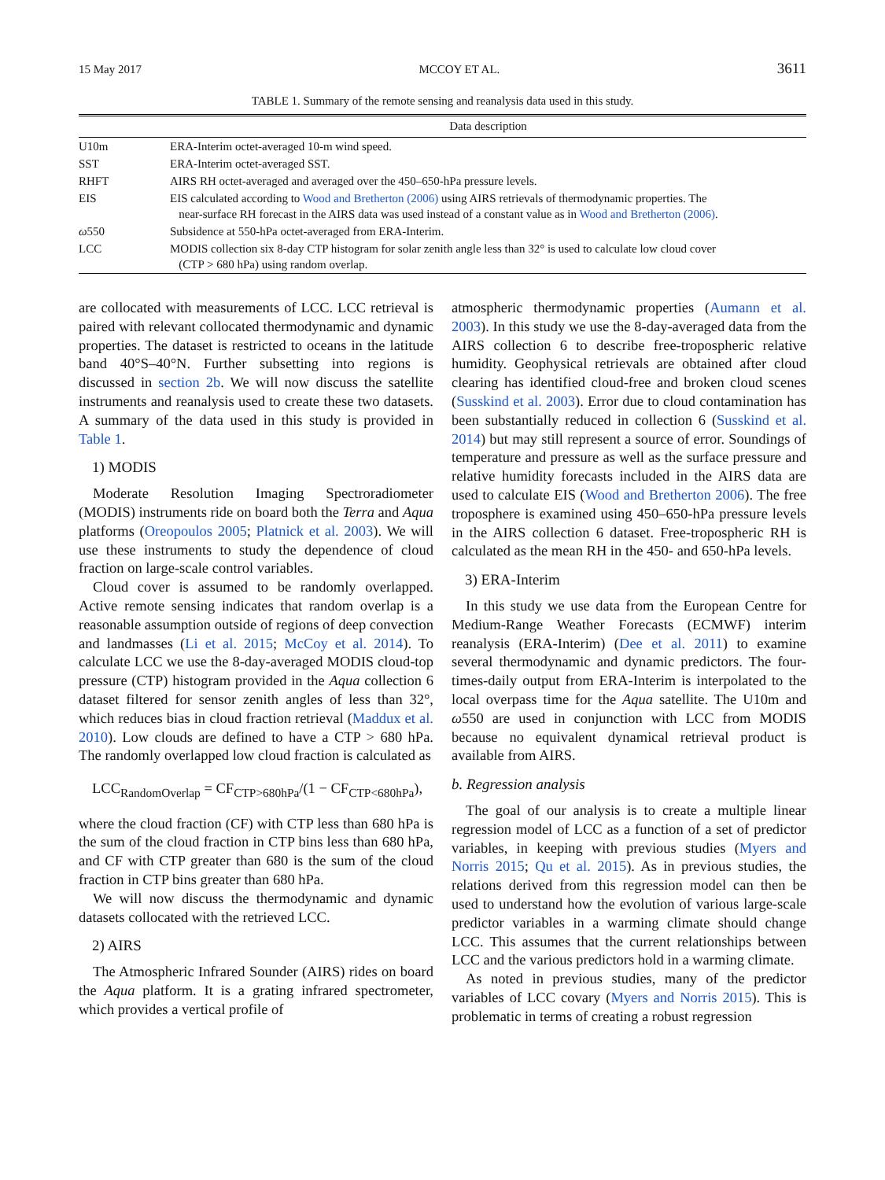15 May 2017 MCCOY ET AL. 3611
TABLE 1. Summary of the remote sensing and reanalysis data used in this study.
| | Data description |
| --- | --- |
| U10m | ERA-Interim octet-averaged 10-m wind speed. |
| SST | ERA-Interim octet-averaged SST. |
| RHFT | AIRS RH octet-averaged and averaged over the 450–650-hPa pressure levels. |
| EIS | EIS calculated according to Wood and Bretherton (2006) using AIRS retrievals of thermodynamic properties. The near-surface RH forecast in the AIRS data was used instead of a constant value as in Wood and Bretherton (2006) . |
| ω 550 | Subsidence at 550-hPa octet-averaged from ERA-Interim. |
| LCC | MODIS collection six 8-day CTP histogram for solar zenith angle less than 32° is used to calculate low cloud cover (CTP > 680 hPa) using random overlap. |
are collocated with measurements of LCC. LCC retrieval is paired with relevant collocated thermodynamic and dynamic properties. The dataset is restricted to oceans in the latitude band 40°S–40°N. Further subsetting into regions is discussed in section 2b. We will now discuss the satellite instruments and reanalysis used to create these two datasets. A summary of the data used in this study is provided in Table 1.
1) MODIS
Moderate Resolution Imaging Spectroradiometer (MODIS) instruments ride on board both the Terra and Aqua platforms (Oreopoulos 2005; Platnick et al. 2003). We will use these instruments to study the dependence of cloud fraction on large-scale control variables.
Cloud cover is assumed to be randomly overlapped. Active remote sensing indicates that random overlap is a reasonable assumption outside of regions of deep convection and landmasses (Li et al. 2015; McCoy et al. 2014). To calculate LCC we use the 8-day-averaged MODIS cloud-top pressure (CTP) histogram provided in the Aqua collection 6 dataset filtered for sensor zenith angles of less than 32°, which reduces bias in cloud fraction retrieval (Maddux et al. 2010). Low clouds are defined to have a CTP > 680 hPa. The randomly overlapped low cloud fraction is calculated as
LCC<sub>RandomOverlap</sub> = CF<sub>CTP>680hPa</sub>/(1 − CF<sub>CTP<680hPa</sub>),
where the cloud fraction (CF) with CTP less than 680 hPa is the sum of the cloud fraction in CTP bins less than 680 hPa, and CF with CTP greater than 680 is the sum of the cloud fraction in CTP bins greater than 680 hPa.
We will now discuss the thermodynamic and dynamic datasets collocated with the retrieved LCC.
2) AIRS
The Atmospheric Infrared Sounder (AIRS) rides on board the Aqua platform. It is a grating infrared spectrometer, which provides a vertical profile of
atmospheric thermodynamic properties (Aumann et al. 2003). In this study we use the 8-day-averaged data from the AIRS collection 6 to describe free-tropospheric relative humidity. Geophysical retrievals are obtained after cloud clearing has identified cloud-free and broken cloud scenes (Susskind et al. 2003). Error due to cloud contamination has been substantially reduced in collection 6 (Susskind et al. 2014) but may still represent a source of error. Soundings of temperature and pressure as well as the surface pressure and relative humidity forecasts included in the AIRS data are used to calculate EIS (Wood and Bretherton 2006). The free troposphere is examined using 450–650-hPa pressure levels in the AIRS collection 6 dataset. Free-tropospheric RH is calculated as the mean RH in the 450- and 650-hPa levels.
3) ERA-Interim
In this study we use data from the European Centre for Medium-Range Weather Forecasts (ECMWF) interim reanalysis (ERA-Interim) (Dee et al. 2011) to examine several thermodynamic and dynamic predictors. The four-times-daily output from ERA-Interim is interpolated to the local overpass time for the Aqua satellite. The U10m and ω550 are used in conjunction with LCC from MODIS because no equivalent dynamical retrieval product is available from AIRS.
b. Regression analysis
The goal of our analysis is to create a multiple linear regression model of LCC as a function of a set of predictor variables, in keeping with previous studies (Myers and Norris 2015; Qu et al. 2015). As in previous studies, the relations derived from this regression model can then be used to understand how the evolution of various large-scale predictor variables in a warming climate should change LCC. This assumes that the current relationships between LCC and the various predictors hold in a warming climate.
As noted in previous studies, many of the predictor variables of LCC covary (Myers and Norris 2015). This is problematic in terms of creating a robust regression